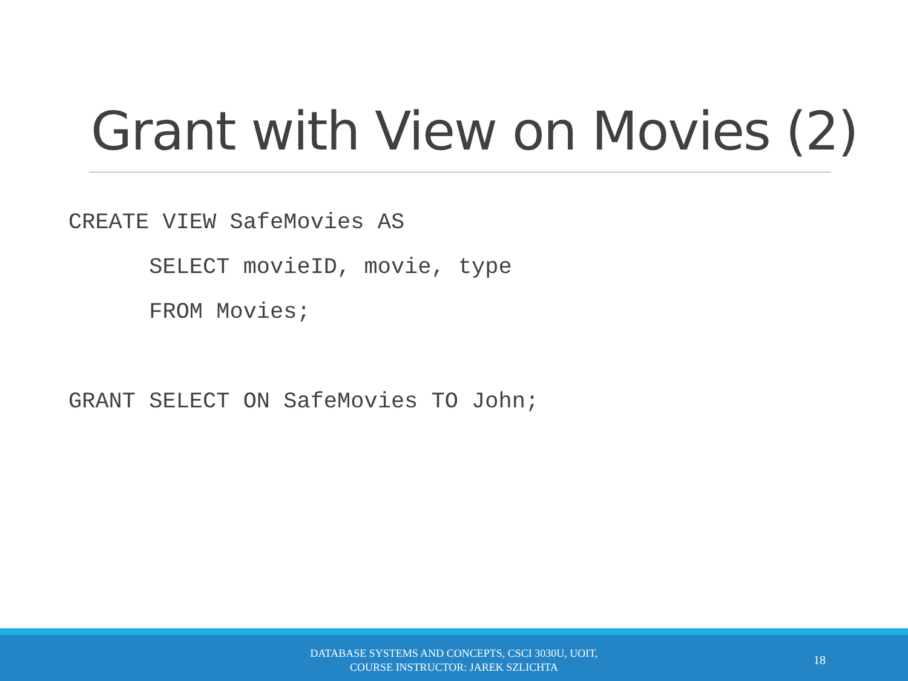Grant with View on Movies (2)
CREATE VIEW SafeMovies AS SELECT movieID, movie, type FROM Movies; GRANT SELECT ON SafeMovies TO John;
DATABASE SYSTEMS AND CONCEPTS, CSCI 3030U, UOIT,
COURSE INSTRUCTOR: JAREK SZLICHTA
18